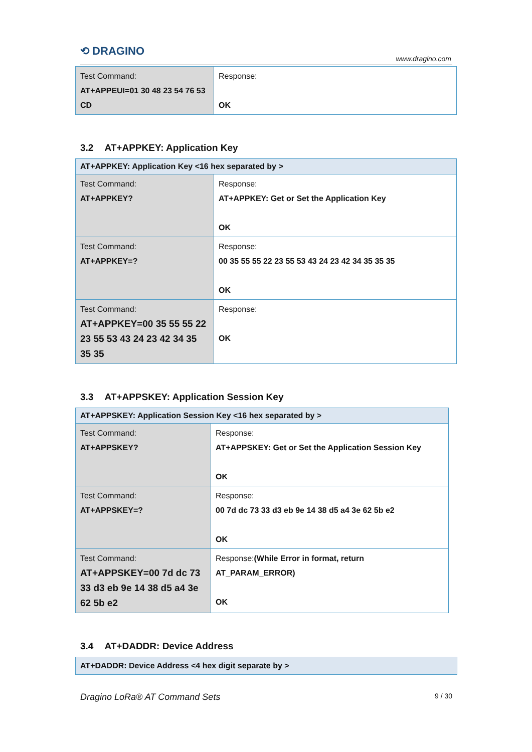⟲ DRAGINO
www.dragino.com
| Test Command: AT+APPEUI=01 30 48 23 54 76 53 CD | Response: OK |
3.2 AT+APPKEY: Application Key
| AT+APPKEY: Application Key <16 hex separated by > | |
| Test Command: AT+APPKEY? | Response: AT+APPKEY: Get or Set the Application Key OK |
| Test Command: AT+APPKEY=? | Response: 00 35 55 55 22 23 55 53 43 24 23 42 34 35 35 35 OK |
| Test Command: AT+APPKEY=00 35 55 55 22 23 55 53 43 24 23 42 34 35 35 35 | Response: OK |
3.3 AT+APPSKEY: Application Session Key
| AT+APPSKEY: Application Session Key <16 hex separated by > | |
| Test Command: AT+APPSKEY? | Response: AT+APPSKEY: Get or Set the Application Session Key OK |
| Test Command: AT+APPSKEY=? | Response: 00 7d dc 73 33 d3 eb 9e 14 38 d5 a4 3e 62 5b e2 OK |
| Test Command: AT+APPSKEY=00 7d dc 73 33 d3 eb 9e 14 38 d5 a4 3e 62 5b e2 | Response: (While Error in format, return AT_PARAM_ERROR) OK |
3.4 AT+DADDR: Device Address
| AT+DADDR: Device Address <4 hex digit separate by > |
Dragino LoRa® AT Command Sets 9 / 30